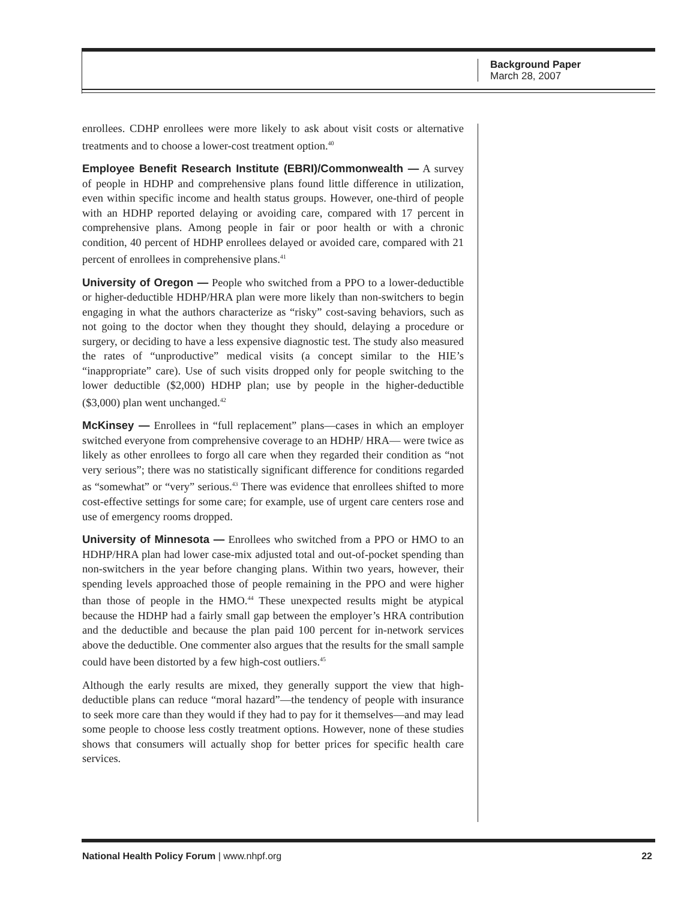Background Paper
March 28, 2007
enrollees. CDHP enrollees were more likely to ask about visit costs or alternative treatments and to choose a lower-cost treatment option.<sup>40</sup>
Employee Benefit Research Institute (EBRI)/Commonwealth — A survey of people in HDHP and comprehensive plans found little difference in utilization, even within specific income and health status groups. However, one-third of people with an HDHP reported delaying or avoiding care, compared with 17 percent in comprehensive plans. Among people in fair or poor health or with a chronic condition, 40 percent of HDHP enrollees delayed or avoided care, compared with 21 percent of enrollees in comprehensive plans.<sup>41</sup>
University of Oregon — People who switched from a PPO to a lower-deductible or higher-deductible HDHP/HRA plan were more likely than non-switchers to begin engaging in what the authors characterize as “risky” cost-saving behaviors, such as not going to the doctor when they thought they should, delaying a procedure or surgery, or deciding to have a less expensive diagnostic test. The study also measured the rates of “unproductive” medical visits (a concept similar to the HIE’s “inappropriate” care). Use of such visits dropped only for people switching to the lower deductible ($2,000) HDHP plan; use by people in the higher-deductible ($3,000) plan went unchanged.<sup>42</sup>
McKinsey — Enrollees in “full replacement” plans—cases in which an employer switched everyone from comprehensive coverage to an HDHP/ HRA— were twice as likely as other enrollees to forgo all care when they regarded their condition as “not very serious”; there was no statistically significant difference for conditions regarded as “somewhat” or “very” serious.<sup>43</sup> There was evidence that enrollees shifted to more cost-effective settings for some care; for example, use of urgent care centers rose and use of emergency rooms dropped.
University of Minnesota — Enrollees who switched from a PPO or HMO to an HDHP/HRA plan had lower case-mix adjusted total and out-of-pocket spending than non-switchers in the year before changing plans. Within two years, however, their spending levels approached those of people remaining in the PPO and were higher than those of people in the HMO.<sup>44</sup> These unexpected results might be atypical because the HDHP had a fairly small gap between the employer’s HRA contribution and the deductible and because the plan paid 100 percent for in-network services above the deductible. One commenter also argues that the results for the small sample could have been distorted by a few high-cost outliers.<sup>45</sup>
Although the early results are mixed, they generally support the view that high-deductible plans can reduce “moral hazard”—the tendency of people with insurance to seek more care than they would if they had to pay for it themselves—and may lead some people to choose less costly treatment options. However, none of these studies shows that consumers will actually shop for better prices for specific health care services.
National Health Policy Forum | www.nhpf.org 22